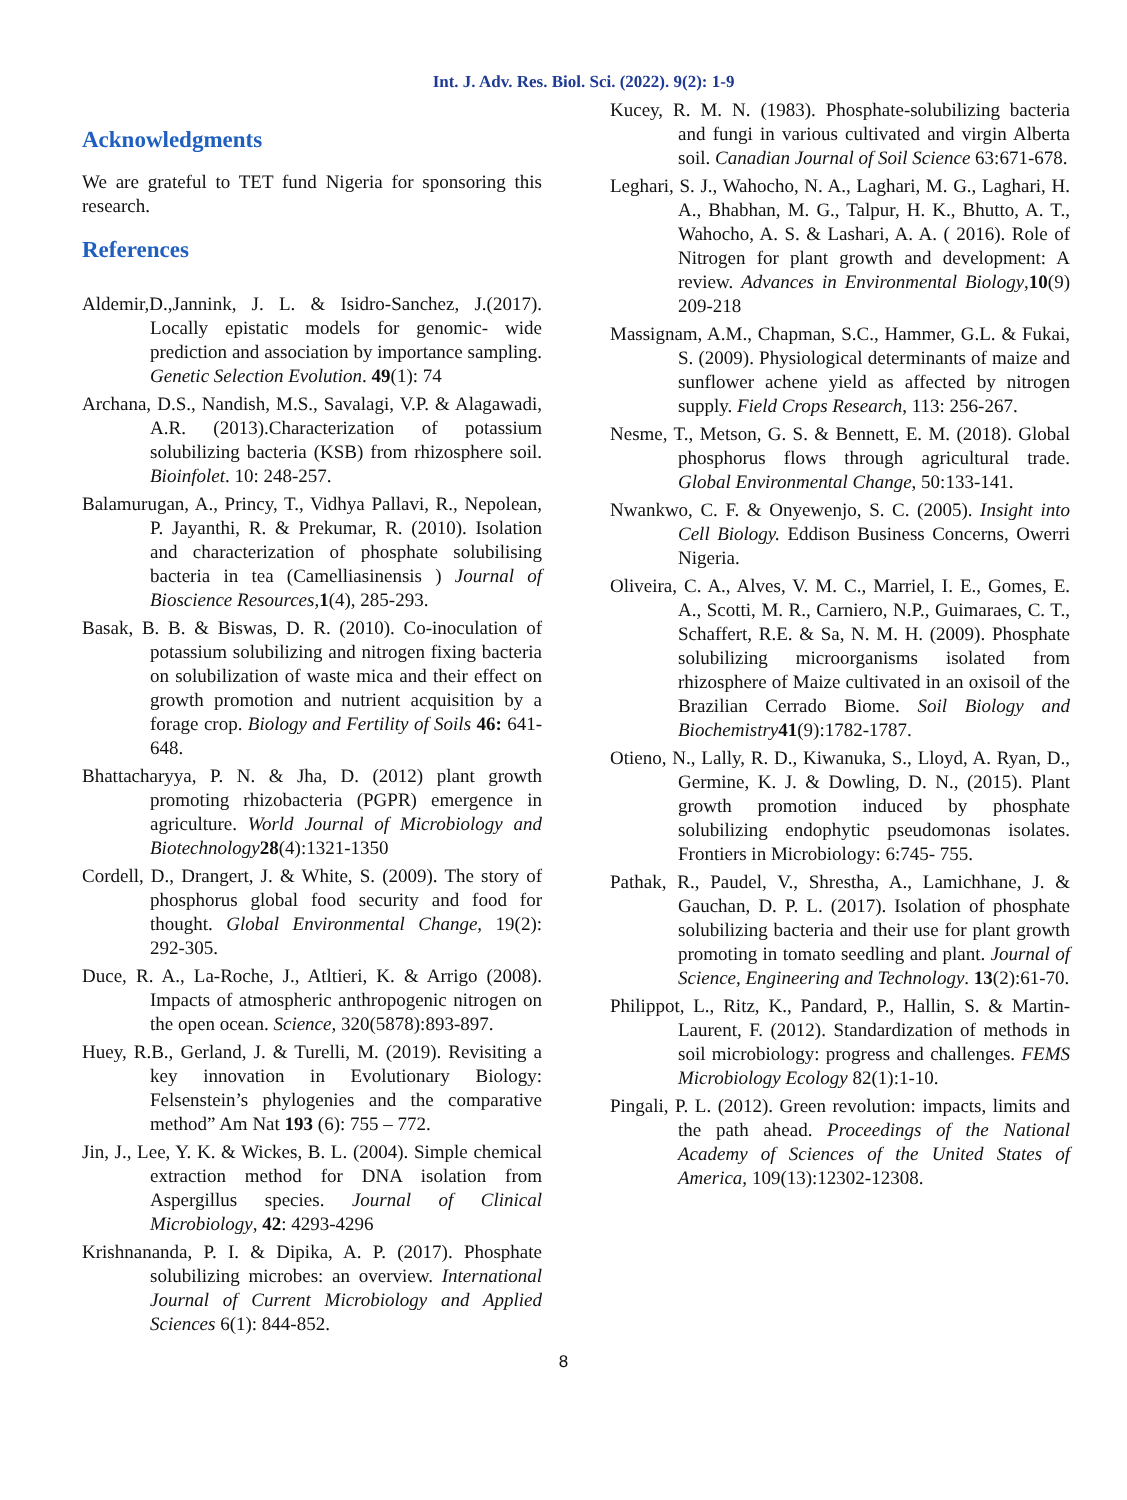Int. J. Adv. Res. Biol. Sci. (2022). 9(2): 1-9
Acknowledgments
We are grateful to TET fund Nigeria for sponsoring this research.
References
Aldemir,D.,Jannink, J. L. & Isidro-Sanchez, J.(2017). Locally epistatic models for genomic- wide prediction and association by importance sampling. Genetic Selection Evolution. 49(1): 74
Archana, D.S., Nandish, M.S., Savalagi, V.P. & Alagawadi, A.R. (2013).Characterization of potassium solubilizing bacteria (KSB) from rhizosphere soil. Bioinfolet. 10: 248-257.
Balamurugan, A., Princy, T., Vidhya Pallavi, R., Nepolean, P. Jayanthi, R. & Prekumar, R. (2010). Isolation and characterization of phosphate solubilising bacteria in tea (Camelliasinensis ) Journal of Bioscience Resources, 1(4), 285-293.
Basak, B. B. & Biswas, D. R. (2010). Co-inoculation of potassium solubilizing and nitrogen fixing bacteria on solubilization of waste mica and their effect on growth promotion and nutrient acquisition by a forage crop. Biology and Fertility of Soils 46: 641-648.
Bhattacharyya, P. N. & Jha, D. (2012) plant growth promoting rhizobacteria (PGPR) emergence in agriculture. World Journal of Microbiology and Biotechnology 28(4):1321-1350
Cordell, D., Drangert, J. & White, S. (2009). The story of phosphorus global food security and food for thought. Global Environmental Change, 19(2): 292-305.
Duce, R. A., La-Roche, J., Atltieri, K. & Arrigo (2008). Impacts of atmospheric anthropogenic nitrogen on the open ocean. Science, 320(5878):893-897.
Huey, R.B., Gerland, J. & Turelli, M. (2019). Revisiting a key innovation in Evolutionary Biology: Felsenstein’s phylogenies and the comparative method” Am Nat 193 (6): 755 – 772.
Jin, J., Lee, Y. K. & Wickes, B. L. (2004). Simple chemical extraction method for DNA isolation from Aspergillus species. Journal of Clinical Microbiology, 42: 4293-4296
Krishnananda, P. I. & Dipika, A. P. (2017). Phosphate solubilizing microbes: an overview. International Journal of Current Microbiology and Applied Sciences 6(1): 844-852.
Kucey, R. M. N. (1983). Phosphate-solubilizing bacteria and fungi in various cultivated and virgin Alberta soil. Canadian Journal of Soil Science 63:671-678.
Leghari, S. J., Wahocho, N. A., Laghari, M. G., Laghari, H. A., Bhabhan, M. G., Talpur, H. K., Bhutto, A. T., Wahocho, A. S. & Lashari, A. A. ( 2016). Role of Nitrogen for plant growth and development: A review. Advances in Environmental Biology,10(9) 209-218
Massignam, A.M., Chapman, S.C., Hammer, G.L. & Fukai, S. (2009). Physiological determinants of maize and sunflower achene yield as affected by nitrogen supply. Field Crops Research, 113: 256-267.
Nesme, T., Metson, G. S. & Bennett, E. M. (2018). Global phosphorus flows through agricultural trade. Global Environmental Change, 50:133-141.
Nwankwo, C. F. & Onyewenjo, S. C. (2005). Insight into Cell Biology. Eddison Business Concerns, Owerri Nigeria.
Oliveira, C. A., Alves, V. M. C., Marriel, I. E., Gomes, E. A., Scotti, M. R., Carniero, N.P., Guimaraes, C. T., Schaffert, R.E. & Sa, N. M. H. (2009). Phosphate solubilizing microorganisms isolated from rhizosphere of Maize cultivated in an oxisoil of the Brazilian Cerrado Biome. Soil Biology and Biochemistry 41(9):1782-1787.
Otieno, N., Lally, R. D., Kiwanuka, S., Lloyd, A. Ryan, D., Germine, K. J. & Dowling, D. N., (2015). Plant growth promotion induced by phosphate solubilizing endophytic pseudomonas isolates. Frontiers in Microbiology: 6:745- 755.
Pathak, R., Paudel, V., Shrestha, A., Lamichhane, J. & Gauchan, D. P. L. (2017). Isolation of phosphate solubilizing bacteria and their use for plant growth promoting in tomato seedling and plant. Journal of Science, Engineering and Technology. 13(2):61-70.
Philippot, L., Ritz, K., Pandard, P., Hallin, S. & Martin- Laurent, F. (2012). Standardization of methods in soil microbiology: progress and challenges. FEMS Microbiology Ecology 82(1):1-10.
Pingali, P. L. (2012). Green revolution: impacts, limits and the path ahead. Proceedings of the National Academy of Sciences of the United States of America, 109(13):12302-12308.
8